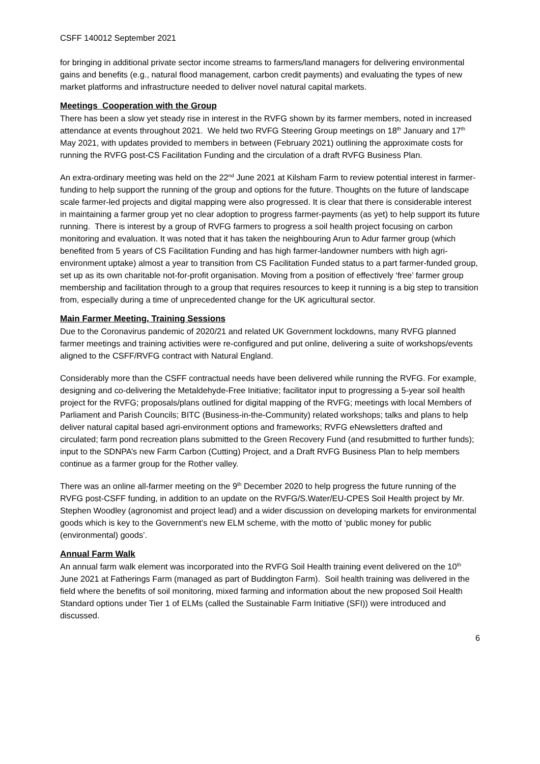CSFF 140012 September 2021
for bringing in additional private sector income streams to farmers/land managers for delivering environmental gains and benefits (e.g., natural flood management, carbon credit payments) and evaluating the types of new market platforms and infrastructure needed to deliver novel natural capital markets.
Meetings Cooperation with the Group
There has been a slow yet steady rise in interest in the RVFG shown by its farmer members, noted in increased attendance at events throughout 2021. We held two RVFG Steering Group meetings on 18<sup>th</sup> January and 17<sup>th</sup> May 2021, with updates provided to members in between (February 2021) outlining the approximate costs for running the RVFG post-CS Facilitation Funding and the circulation of a draft RVFG Business Plan.
An extra-ordinary meeting was held on the 22<sup>nd</sup> June 2021 at Kilsham Farm to review potential interest in farmer-funding to help support the running of the group and options for the future. Thoughts on the future of landscape scale farmer-led projects and digital mapping were also progressed. It is clear that there is considerable interest in maintaining a farmer group yet no clear adoption to progress farmer-payments (as yet) to help support its future running. There is interest by a group of RVFG farmers to progress a soil health project focusing on carbon monitoring and evaluation. It was noted that it has taken the neighbouring Arun to Adur farmer group (which benefited from 5 years of CS Facilitation Funding and has high farmer-landowner numbers with high agri-environment uptake) almost a year to transition from CS Facilitation Funded status to a part farmer-funded group, set up as its own charitable not-for-profit organisation. Moving from a position of effectively ‘free’ farmer group membership and facilitation through to a group that requires resources to keep it running is a big step to transition from, especially during a time of unprecedented change for the UK agricultural sector.
Main Farmer Meeting, Training Sessions
Due to the Coronavirus pandemic of 2020/21 and related UK Government lockdowns, many RVFG planned farmer meetings and training activities were re-configured and put online, delivering a suite of workshops/events aligned to the CSFF/RVFG contract with Natural England.
Considerably more than the CSFF contractual needs have been delivered while running the RVFG. For example, designing and co-delivering the Metaldehyde-Free Initiative; facilitator input to progressing a 5-year soil health project for the RVFG; proposals/plans outlined for digital mapping of the RVFG; meetings with local Members of Parliament and Parish Councils; BITC (Business-in-the-Community) related workshops; talks and plans to help deliver natural capital based agri-environment options and frameworks; RVFG eNewsletters drafted and circulated; farm pond recreation plans submitted to the Green Recovery Fund (and resubmitted to further funds); input to the SDNPA’s new Farm Carbon (Cutting) Project, and a Draft RVFG Business Plan to help members continue as a farmer group for the Rother valley.
There was an online all-farmer meeting on the 9<sup>th</sup> December 2020 to help progress the future running of the RVFG post-CSFF funding, in addition to an update on the RVFG/S.Water/EU-CPES Soil Health project by Mr. Stephen Woodley (agronomist and project lead) and a wider discussion on developing markets for environmental goods which is key to the Government’s new ELM scheme, with the motto of ‘public money for public (environmental) goods’.
Annual Farm Walk
An annual farm walk element was incorporated into the RVFG Soil Health training event delivered on the 10<sup>th</sup> June 2021 at Fatherings Farm (managed as part of Buddington Farm). Soil health training was delivered in the field where the benefits of soil monitoring, mixed farming and information about the new proposed Soil Health Standard options under Tier 1 of ELMs (called the Sustainable Farm Initiative (SFI)) were introduced and discussed.
6